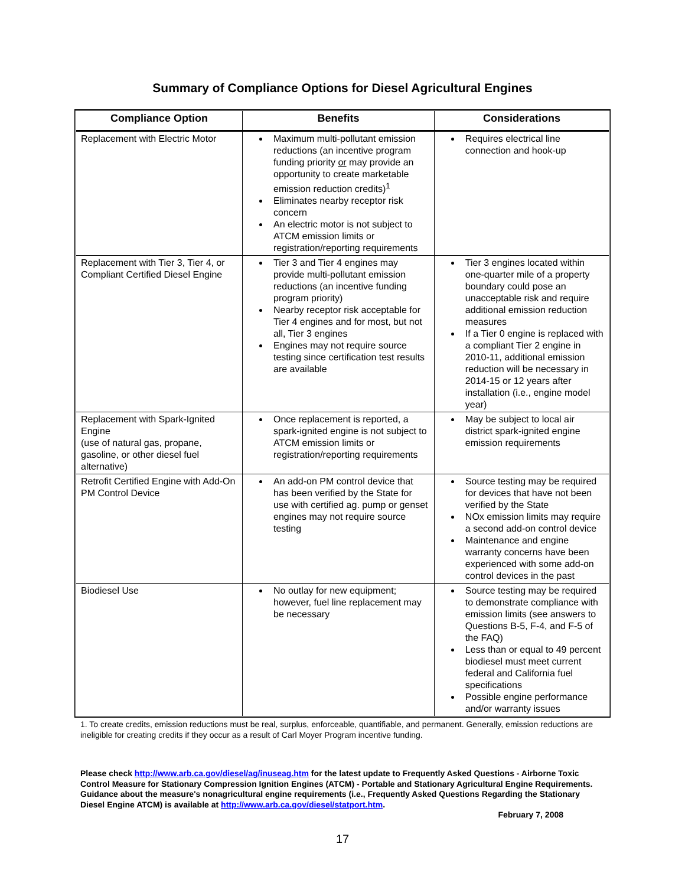Summary of Compliance Options for Diesel Agricultural Engines
| Compliance Option | Benefits | Considerations |
| --- | --- | --- |
| Replacement with Electric Motor | Maximum multi-pollutant emission reductions (an incentive program funding priority or may provide an opportunity to create marketable emission reduction credits)<sup>1</sup> Eliminates nearby receptor risk concern An electric motor is not subject to ATCM emission limits or registration/reporting requirements | Requires electrical line connection and hook-up |
| Replacement with Tier 3, Tier 4, or Compliant Certified Diesel Engine | Tier 3 and Tier 4 engines may provide multi-pollutant emission reductions (an incentive funding program priority) Nearby receptor risk acceptable for Tier 4 engines and for most, but not all, Tier 3 engines Engines may not require source testing since certification test results are available | Tier 3 engines located within one-quarter mile of a property boundary could pose an unacceptable risk and require additional emission reduction measures If a Tier 0 engine is replaced with a compliant Tier 2 engine in 2010-11, additional emission reduction will be necessary in 2014-15 or 12 years after installation (i.e., engine model year) |
| Replacement with Spark-Ignited Engine (use of natural gas, propane, gasoline, or other diesel fuel alternative) | Once replacement is reported, a spark-ignited engine is not subject to ATCM emission limits or registration/reporting requirements | May be subject to local air district spark-ignited engine emission requirements |
| Retrofit Certified Engine with Add-On PM Control Device | An add-on PM control device that has been verified by the State for use with certified ag. pump or genset engines may not require source testing | Source testing may be required for devices that have not been verified by the State NOx emission limits may require a second add-on control device Maintenance and engine warranty concerns have been experienced with some add-on control devices in the past |
| Biodiesel Use | No outlay for new equipment; however, fuel line replacement may be necessary | Source testing may be required to demonstrate compliance with emission limits (see answers to Questions B-5, F-4, and F-5 of the FAQ) Less than or equal to 49 percent biodiesel must meet current federal and California fuel specifications Possible engine performance and/or warranty issues |
1. To create credits, emission reductions must be real, surplus, enforceable, quantifiable, and permanent. Generally, emission reductions are ineligible for creating credits if they occur as a result of Carl Moyer Program incentive funding.
Please check http://www.arb.ca.gov/diesel/ag/inuseag.htm for the latest update to Frequently Asked Questions - Airborne Toxic Control Measure for Stationary Compression Ignition Engines (ATCM) - Portable and Stationary Agricultural Engine Requirements. Guidance about the measure's nonagricultural engine requirements (i.e., Frequently Asked Questions Regarding the Stationary Diesel Engine ATCM) is available at http://www.arb.ca.gov/diesel/statport.htm.
February 7, 2008
17